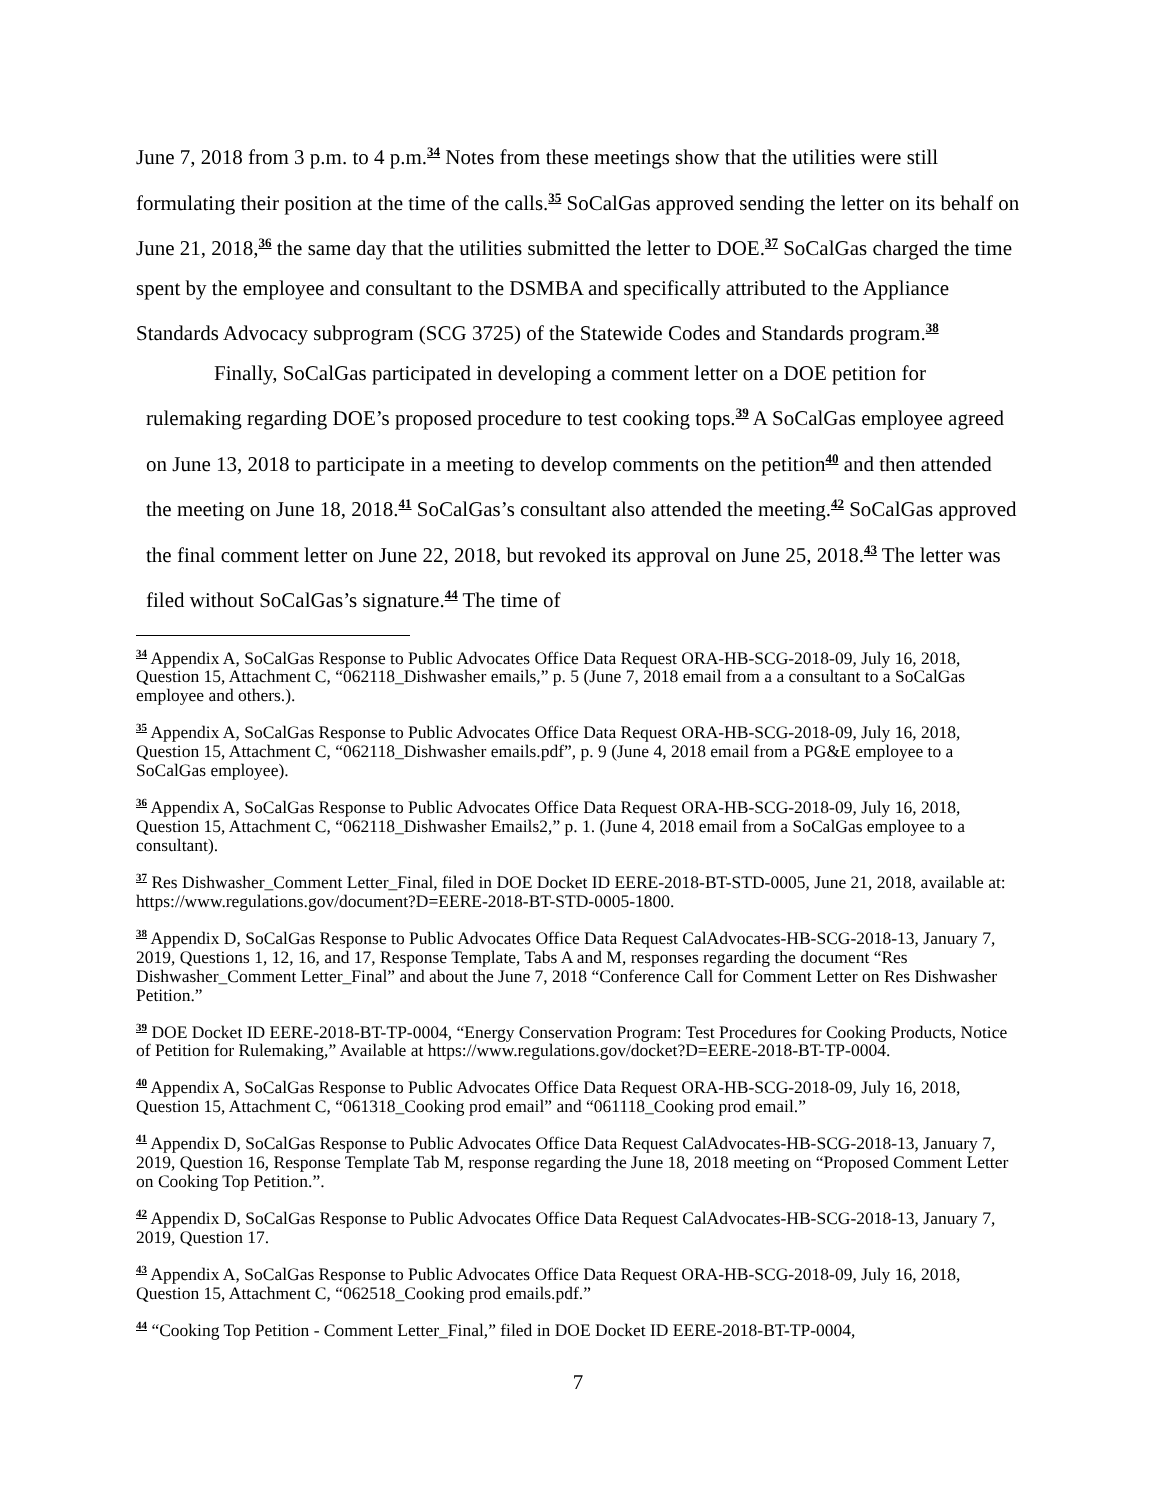June 7, 2018 from 3 p.m. to 4 p.m.<sup>34</sup> Notes from these meetings show that the utilities were still formulating their position at the time of the calls.<sup>35</sup> SoCalGas approved sending the letter on its behalf on June 21, 2018,<sup>36</sup> the same day that the utilities submitted the letter to DOE.<sup>37</sup> SoCalGas charged the time spent by the employee and consultant to the DSMBA and specifically attributed to the Appliance Standards Advocacy subprogram (SCG 3725) of the Statewide Codes and Standards program.<sup>38</sup>
Finally, SoCalGas participated in developing a comment letter on a DOE petition for rulemaking regarding DOE’s proposed procedure to test cooking tops.<sup>39</sup> A SoCalGas employee agreed on June 13, 2018 to participate in a meeting to develop comments on the petition<sup>40</sup> and then attended the meeting on June 18, 2018.<sup>41</sup> SoCalGas’s consultant also attended the meeting.<sup>42</sup> SoCalGas approved the final comment letter on June 22, 2018, but revoked its approval on June 25, 2018.<sup>43</sup> The letter was filed without SoCalGas’s signature.<sup>44</sup> The time of
<sup>34</sup> Appendix A, SoCalGas Response to Public Advocates Office Data Request ORA-HB-SCG-2018-09, July 16, 2018, Question 15, Attachment C, “062118_Dishwasher emails,” p. 5 (June 7, 2018 email from a a consultant to a SoCalGas employee and others.).
<sup>35</sup> Appendix A, SoCalGas Response to Public Advocates Office Data Request ORA-HB-SCG-2018-09, July 16, 2018, Question 15, Attachment C, “062118_Dishwasher emails.pdf”, p. 9 (June 4, 2018 email from a PG&E employee to a SoCalGas employee).
<sup>36</sup> Appendix A, SoCalGas Response to Public Advocates Office Data Request ORA-HB-SCG-2018-09, July 16, 2018, Question 15, Attachment C, “062118_Dishwasher Emails2,” p. 1. (June 4, 2018 email from a SoCalGas employee to a consultant).
<sup>37</sup> Res Dishwasher_Comment Letter_Final, filed in DOE Docket ID EERE-2018-BT-STD-0005, June 21, 2018, available at: https://www.regulations.gov/document?D=EERE-2018-BT-STD-0005-1800.
<sup>38</sup> Appendix D, SoCalGas Response to Public Advocates Office Data Request CalAdvocates-HB-SCG-2018-13, January 7, 2019, Questions 1, 12, 16, and 17, Response Template, Tabs A and M, responses regarding the document “Res Dishwasher_Comment Letter_Final” and about the June 7, 2018 “Conference Call for Comment Letter on Res Dishwasher Petition.”
<sup>39</sup> DOE Docket ID EERE-2018-BT-TP-0004, “Energy Conservation Program: Test Procedures for Cooking Products, Notice of Petition for Rulemaking,” Available at https://www.regulations.gov/docket?D=EERE-2018-BT-TP-0004.
<sup>40</sup> Appendix A, SoCalGas Response to Public Advocates Office Data Request ORA-HB-SCG-2018-09, July 16, 2018, Question 15, Attachment C, “061318_Cooking prod email” and “061118_Cooking prod email.”
<sup>41</sup> Appendix D, SoCalGas Response to Public Advocates Office Data Request CalAdvocates-HB-SCG-2018-13, January 7, 2019, Question 16, Response Template Tab M, response regarding the June 18, 2018 meeting on “Proposed Comment Letter on Cooking Top Petition.”.
<sup>42</sup> Appendix D, SoCalGas Response to Public Advocates Office Data Request CalAdvocates-HB-SCG-2018-13, January 7, 2019, Question 17.
<sup>43</sup> Appendix A, SoCalGas Response to Public Advocates Office Data Request ORA-HB-SCG-2018-09, July 16, 2018, Question 15, Attachment C, “062518_Cooking prod emails.pdf.”
<sup>44</sup> “Cooking Top Petition - Comment Letter_Final,” filed in DOE Docket ID EERE-2018-BT-TP-0004,
7